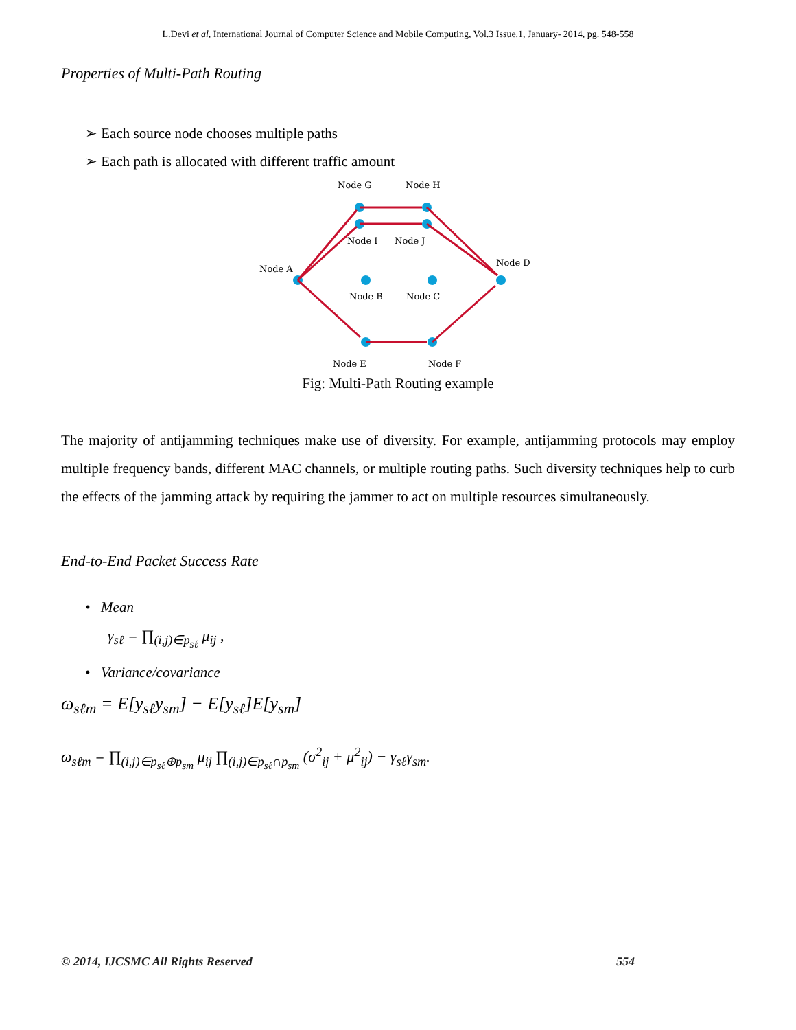L.Devi et al, International Journal of Computer Science and Mobile Computing, Vol.3 Issue.1, January- 2014, pg. 548-558
Properties of Multi-Path Routing
➢ Each source node chooses multiple paths
➢ Each path is allocated with different traffic amount
Node G
Node H
Node I
Node J
Node A
Node D
Node B
Node C
Node E
Node F
Fig: Multi-Path Routing example
The majority of antijamming techniques make use of diversity. For example, antijamming protocols may employ multiple frequency bands, different MAC channels, or multiple routing paths. Such diversity techniques help to curb the effects of the jamming attack by requiring the jammer to act on multiple resources simultaneously.
End-to-End Packet Success Rate
• Mean
γ<sub>sℓ</sub> = ∏<sub>(i,j)∈p<sub>sℓ</sub></sub> μ<sub>ij</sub> ,
• Variance/covariance
ω<sub>sℓm</sub> = E[y<sub>sℓ</sub>y<sub>sm</sub>] − E[y<sub>sℓ</sub>]E[y<sub>sm</sub>]
ω<sub>sℓm</sub> = ∏<sub>(i,j)∈p<sub>sℓ</sub>⊕p<sub>sm</sub></sub> μ<sub>ij</sub> ∏<sub>(i,j)∈p<sub>sℓ</sub>∩p<sub>sm</sub></sub> (σ<sup>2</sup><sub>ij</sub> + μ<sup>2</sup><sub>ij</sub>) − γ<sub>sℓ</sub>γ<sub>sm</sub>.
© 2014, IJCSMC All Rights Reserved 554